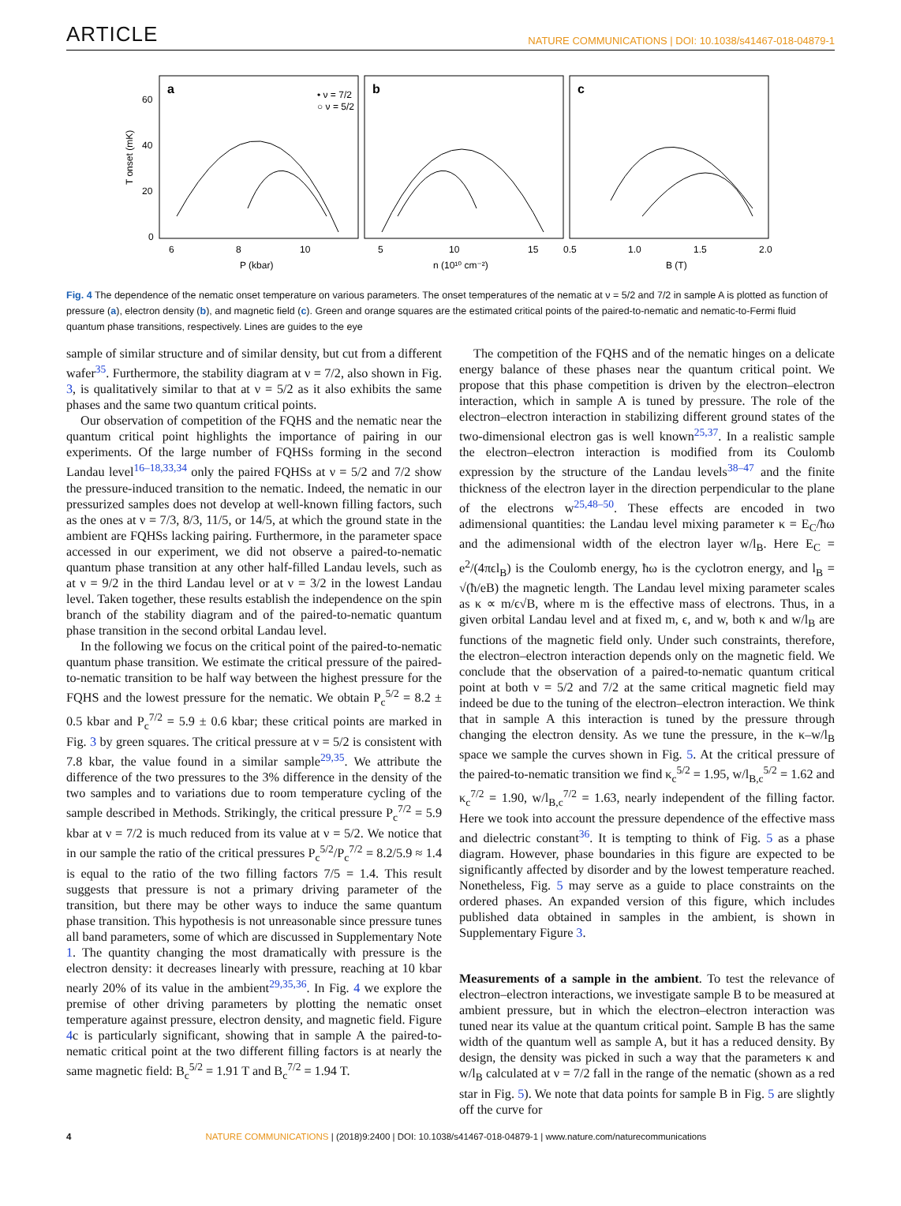ARTICLE NATURE COMMUNICATIONS | DOI: 10.1038/s41467-018-04879-1
a
b
c
• ν = 7/2
○ ν = 5/2
60
40
20
0
T onset (mK)
6
8
10
5
10
15
0.5
1.0
1.5
2.0
P (kbar)
n (10¹⁰ cm⁻²)
B (T)
Fig. 4 The dependence of the nematic onset temperature on various parameters. The onset temperatures of the nematic at ν = 5/2 and 7/2 in sample A is plotted as function of pressure (a), electron density (b), and magnetic field (c). Green and orange squares are the estimated critical points of the paired-to-nematic and nematic-to-Fermi fluid quantum phase transitions, respectively. Lines are guides to the eye
sample of similar structure and of similar density, but cut from a different wafer<sup>35</sup>. Furthermore, the stability diagram at ν = 7/2, also shown in Fig. 3, is qualitatively similar to that at ν = 5/2 as it also exhibits the same phases and the same two quantum critical points.
Our observation of competition of the FQHS and the nematic near the quantum critical point highlights the importance of pairing in our experiments. Of the large number of FQHSs forming in the second Landau level<sup>16–18,33,34</sup> only the paired FQHSs at ν = 5/2 and 7/2 show the pressure-induced transition to the nematic. Indeed, the nematic in our pressurized samples does not develop at well-known filling factors, such as the ones at ν = 7/3, 8/3, 11/5, or 14/5, at which the ground state in the ambient are FQHSs lacking pairing. Furthermore, in the parameter space accessed in our experiment, we did not observe a paired-to-nematic quantum phase transition at any other half-filled Landau levels, such as at ν = 9/2 in the third Landau level or at ν = 3/2 in the lowest Landau level. Taken together, these results establish the independence on the spin branch of the stability diagram and of the paired-to-nematic quantum phase transition in the second orbital Landau level.
In the following we focus on the critical point of the paired-to-nematic quantum phase transition. We estimate the critical pressure of the paired-to-nematic transition to be half way between the highest pressure for the FQHS and the lowest pressure for the nematic. We obtain P<sub>c</sub><sup>5/2</sup> = 8.2 ± 0.5 kbar and P<sub>c</sub><sup>7/2</sup> = 5.9 ± 0.6 kbar; these critical points are marked in Fig. 3 by green squares. The critical pressure at ν = 5/2 is consistent with 7.8 kbar, the value found in a similar sample<sup>29,35</sup>. We attribute the difference of the two pressures to the 3% difference in the density of the two samples and to variations due to room temperature cycling of the sample described in Methods. Strikingly, the critical pressure P<sub>c</sub><sup>7/2</sup> = 5.9 kbar at ν = 7/2 is much reduced from its value at ν = 5/2. We notice that in our sample the ratio of the critical pressures P<sub>c</sub><sup>5/2</sup>/P<sub>c</sub><sup>7/2</sup> = 8.2/5.9 ≈ 1.4 is equal to the ratio of the two filling factors 7/5 = 1.4. This result suggests that pressure is not a primary driving parameter of the transition, but there may be other ways to induce the same quantum phase transition. This hypothesis is not unreasonable since pressure tunes all band parameters, some of which are discussed in Supplementary Note 1. The quantity changing the most dramatically with pressure is the electron density: it decreases linearly with pressure, reaching at 10 kbar nearly 20% of its value in the ambient<sup>29,35,36</sup>. In Fig. 4 we explore the premise of other driving parameters by plotting the nematic onset temperature against pressure, electron density, and magnetic field. Figure 4c is particularly significant, showing that in sample A the paired-to-nematic critical point at the two different filling factors is at nearly the same magnetic field: B<sub>c</sub><sup>5/2</sup> = 1.91 T and B<sub>c</sub><sup>7/2</sup> = 1.94 T.
The competition of the FQHS and of the nematic hinges on a delicate energy balance of these phases near the quantum critical point. We propose that this phase competition is driven by the electron–electron interaction, which in sample A is tuned by pressure. The role of the electron–electron interaction in stabilizing different ground states of the two-dimensional electron gas is well known<sup>25,37</sup>. In a realistic sample the electron–electron interaction is modified from its Coulomb expression by the structure of the Landau levels<sup>38–47</sup> and the finite thickness of the electron layer in the direction perpendicular to the plane of the electrons w<sup>25,48–50</sup>. These effects are encoded in two adimensional quantities: the Landau level mixing parameter κ = E<sub>C</sub>/ħω and the adimensional width of the electron layer w/l<sub>B</sub>. Here E<sub>C</sub> = e<sup>2</sup>/(4πϵl<sub>B</sub>) is the Coulomb energy, ħω is the cyclotron energy, and l<sub>B</sub> = √(ħ/eB) the magnetic length. The Landau level mixing parameter scales as κ ∝ m/ϵ√B, where m is the effective mass of electrons. Thus, in a given orbital Landau level and at fixed m, ϵ, and w, both κ and w/l<sub>B</sub> are functions of the magnetic field only. Under such constraints, therefore, the electron–electron interaction depends only on the magnetic field. We conclude that the observation of a paired-to-nematic quantum critical point at both ν = 5/2 and 7/2 at the same critical magnetic field may indeed be due to the tuning of the electron–electron interaction. We think that in sample A this interaction is tuned by the pressure through changing the electron density. As we tune the pressure, in the κ–w/l<sub>B</sub> space we sample the curves shown in Fig. 5. At the critical pressure of the paired-to-nematic transition we find κ<sub>c</sub><sup>5/2</sup> = 1.95, w/l<sub>B,c</sub><sup>5/2</sup> = 1.62 and κ<sub>c</sub><sup>7/2</sup> = 1.90, w/l<sub>B,c</sub><sup>7/2</sup> = 1.63, nearly independent of the filling factor. Here we took into account the pressure dependence of the effective mass and dielectric constant<sup>36</sup>. It is tempting to think of Fig. 5 as a phase diagram. However, phase boundaries in this figure are expected to be significantly affected by disorder and by the lowest temperature reached. Nonetheless, Fig. 5 may serve as a guide to place constraints on the ordered phases. An expanded version of this figure, which includes published data obtained in samples in the ambient, is shown in Supplementary Figure 3.
Measurements of a sample in the ambient. To test the relevance of electron–electron interactions, we investigate sample B to be measured at ambient pressure, but in which the electron–electron interaction was tuned near its value at the quantum critical point. Sample B has the same width of the quantum well as sample A, but it has a reduced density. By design, the density was picked in such a way that the parameters κ and w/l<sub>B</sub> calculated at ν = 7/2 fall in the range of the nematic (shown as a red star in Fig. 5). We note that data points for sample B in Fig. 5 are slightly off the curve for
4 NATURE COMMUNICATIONS | (2018)9:2400 | DOI: 10.1038/s41467-018-04879-1 | www.nature.com/naturecommunications